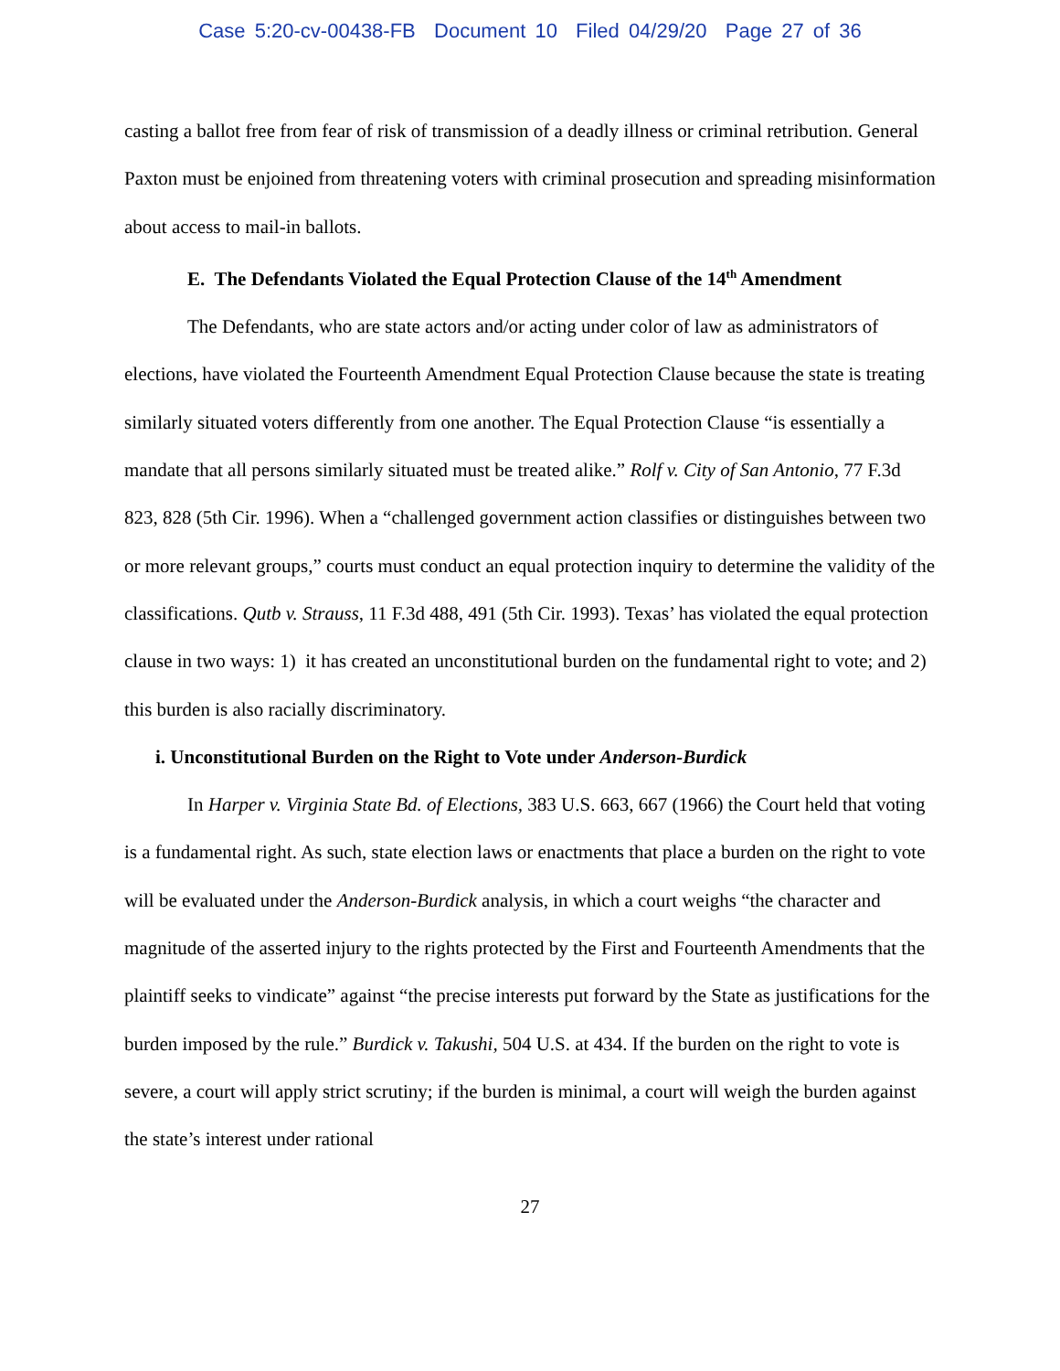Case 5:20-cv-00438-FB Document 10 Filed 04/29/20 Page 27 of 36
casting a ballot free from fear of risk of transmission of a deadly illness or criminal retribution. General Paxton must be enjoined from threatening voters with criminal prosecution and spreading misinformation about access to mail-in ballots.
E. The Defendants Violated the Equal Protection Clause of the 14<sup>th</sup> Amendment
The Defendants, who are state actors and/or acting under color of law as administrators of elections, have violated the Fourteenth Amendment Equal Protection Clause because the state is treating similarly situated voters differently from one another. The Equal Protection Clause “is essentially a mandate that all persons similarly situated must be treated alike.” Rolf v. City of San Antonio, 77 F.3d 823, 828 (5th Cir. 1996). When a “challenged government action classifies or distinguishes between two or more relevant groups,” courts must conduct an equal protection inquiry to determine the validity of the classifications. Qutb v. Strauss, 11 F.3d 488, 491 (5th Cir. 1993). Texas’ has violated the equal protection clause in two ways: 1) it has created an unconstitutional burden on the fundamental right to vote; and 2) this burden is also racially discriminatory.
i. Unconstitutional Burden on the Right to Vote under Anderson-Burdick
In Harper v. Virginia State Bd. of Elections, 383 U.S. 663, 667 (1966) the Court held that voting is a fundamental right. As such, state election laws or enactments that place a burden on the right to vote will be evaluated under the Anderson-Burdick analysis, in which a court weighs “the character and magnitude of the asserted injury to the rights protected by the First and Fourteenth Amendments that the plaintiff seeks to vindicate” against “the precise interests put forward by the State as justifications for the burden imposed by the rule.” Burdick v. Takushi, 504 U.S. at 434. If the burden on the right to vote is severe, a court will apply strict scrutiny; if the burden is minimal, a court will weigh the burden against the state’s interest under rational
27